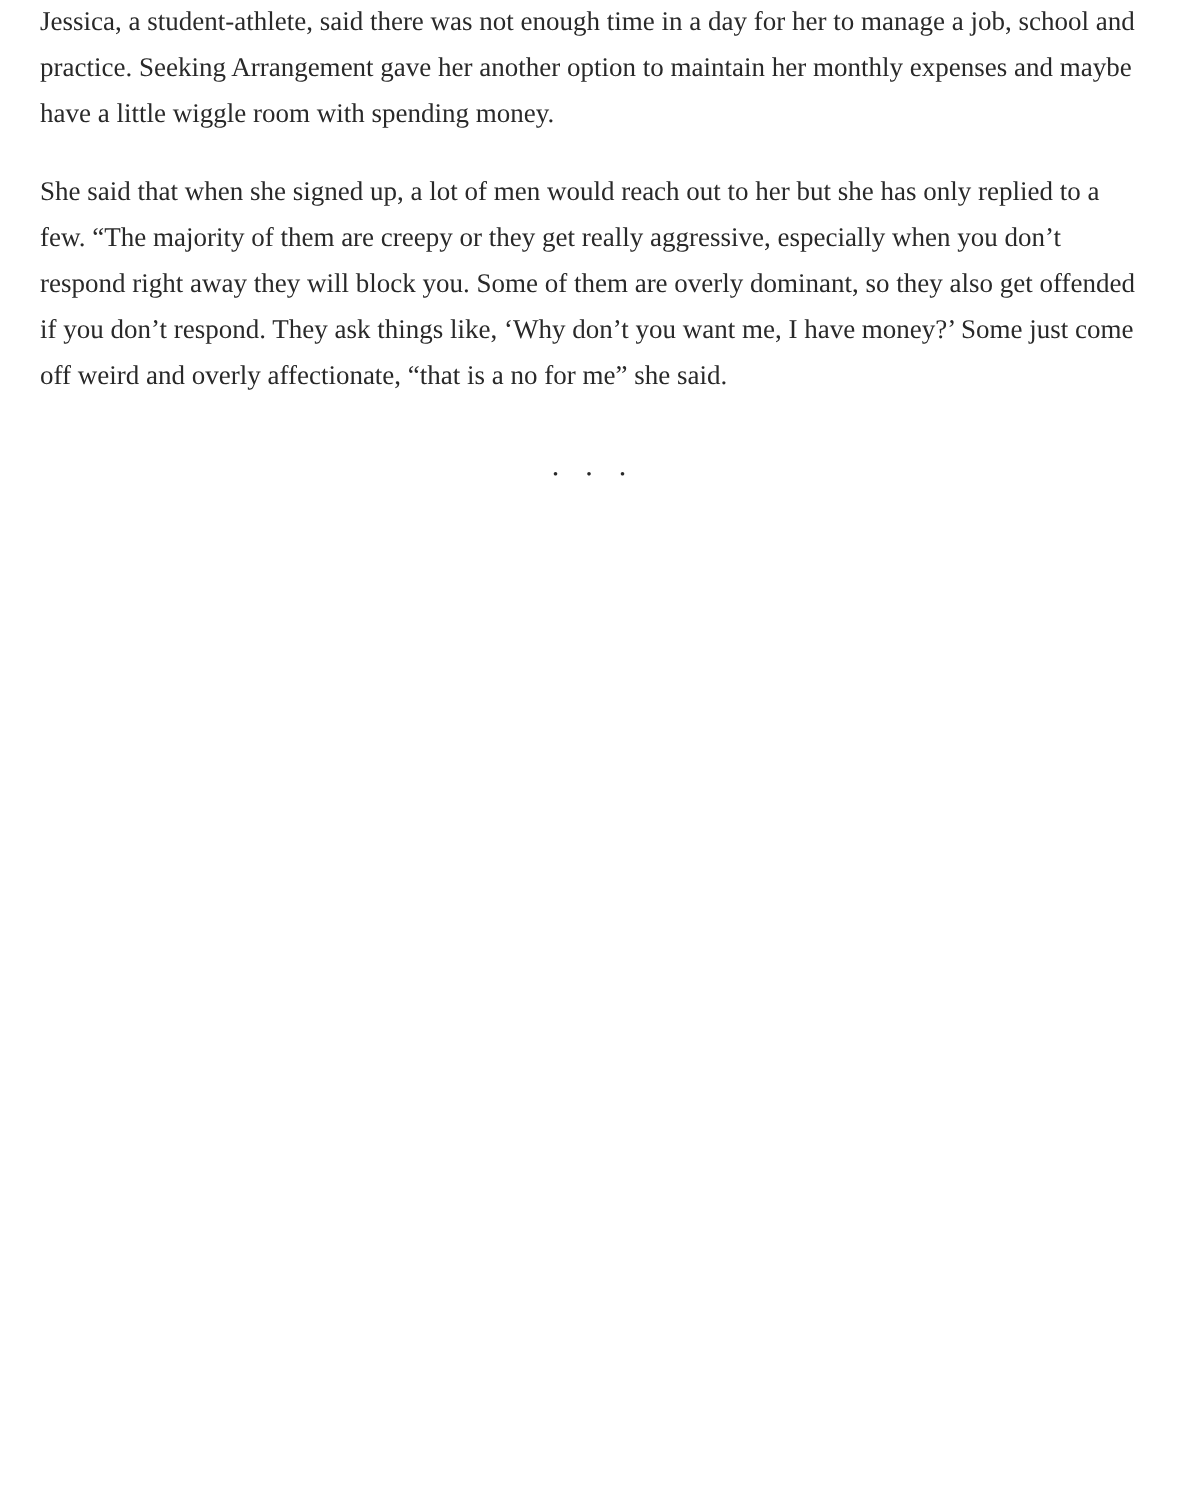Jessica, a student-athlete, said there was not enough time in a day for her to manage a job, school and practice. Seeking Arrangement gave her another option to maintain her monthly expenses and maybe have a little wiggle room with spending money.
She said that when she signed up, a lot of men would reach out to her but she has only replied to a few. “The majority of them are creepy or they get really aggressive, especially when you don’t respond right away they will block you. Some of them are overly dominant, so they also get offended if you don’t respond. They ask things like, ‘Why don’t you want me, I have money?’ Some just come off weird and overly affectionate, “that is a no for me” she said.
...